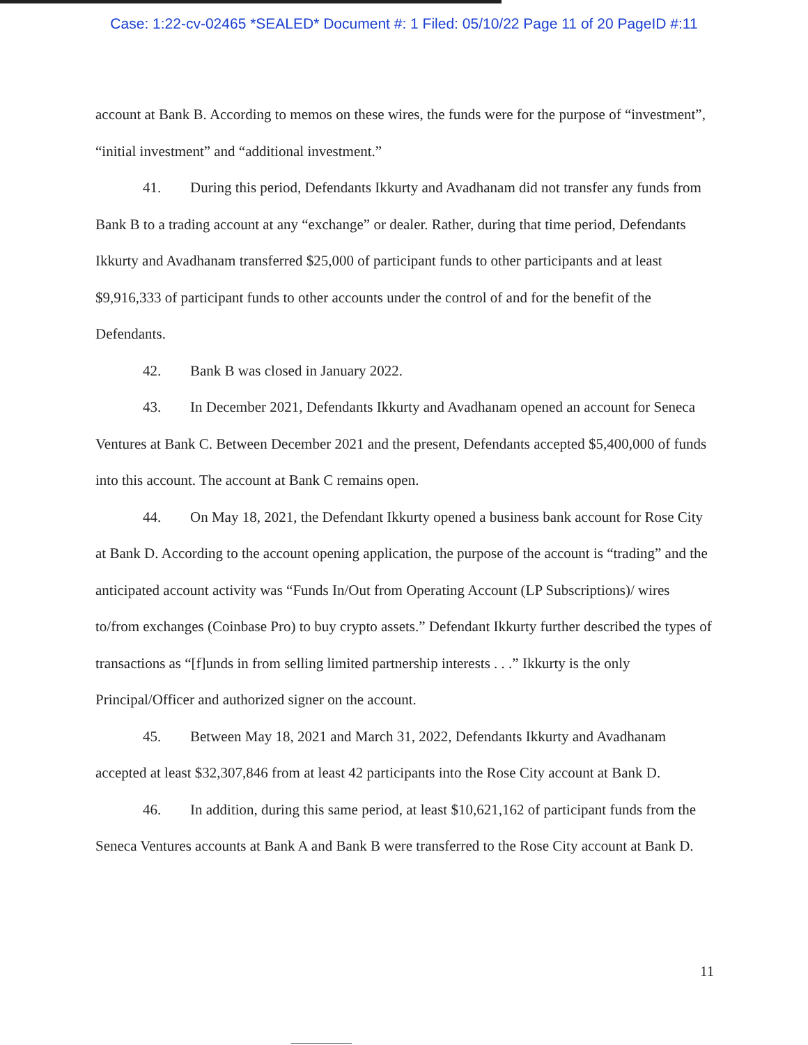Case: 1:22-cv-02465 *SEALED* Document #: 1 Filed: 05/10/22 Page 11 of 20 PageID #:11
account at Bank B. According to memos on these wires, the funds were for the purpose of “investment”, “initial investment” and “additional investment.”
41. During this period, Defendants Ikkurty and Avadhanam did not transfer any funds from Bank B to a trading account at any “exchange” or dealer. Rather, during that time period, Defendants Ikkurty and Avadhanam transferred $25,000 of participant funds to other participants and at least $9,916,333 of participant funds to other accounts under the control of and for the benefit of the Defendants.
42. Bank B was closed in January 2022.
43. In December 2021, Defendants Ikkurty and Avadhanam opened an account for Seneca Ventures at Bank C. Between December 2021 and the present, Defendants accepted $5,400,000 of funds into this account. The account at Bank C remains open.
44. On May 18, 2021, the Defendant Ikkurty opened a business bank account for Rose City at Bank D. According to the account opening application, the purpose of the account is “trading” and the anticipated account activity was “Funds In/Out from Operating Account (LP Subscriptions)/ wires to/from exchanges (Coinbase Pro) to buy crypto assets.” Defendant Ikkurty further described the types of transactions as “[f]unds in from selling limited partnership interests . . .” Ikkurty is the only Principal/Officer and authorized signer on the account.
45. Between May 18, 2021 and March 31, 2022, Defendants Ikkurty and Avadhanam accepted at least $32,307,846 from at least 42 participants into the Rose City account at Bank D.
46. In addition, during this same period, at least $10,621,162 of participant funds from the Seneca Ventures accounts at Bank A and Bank B were transferred to the Rose City account at Bank D.
11